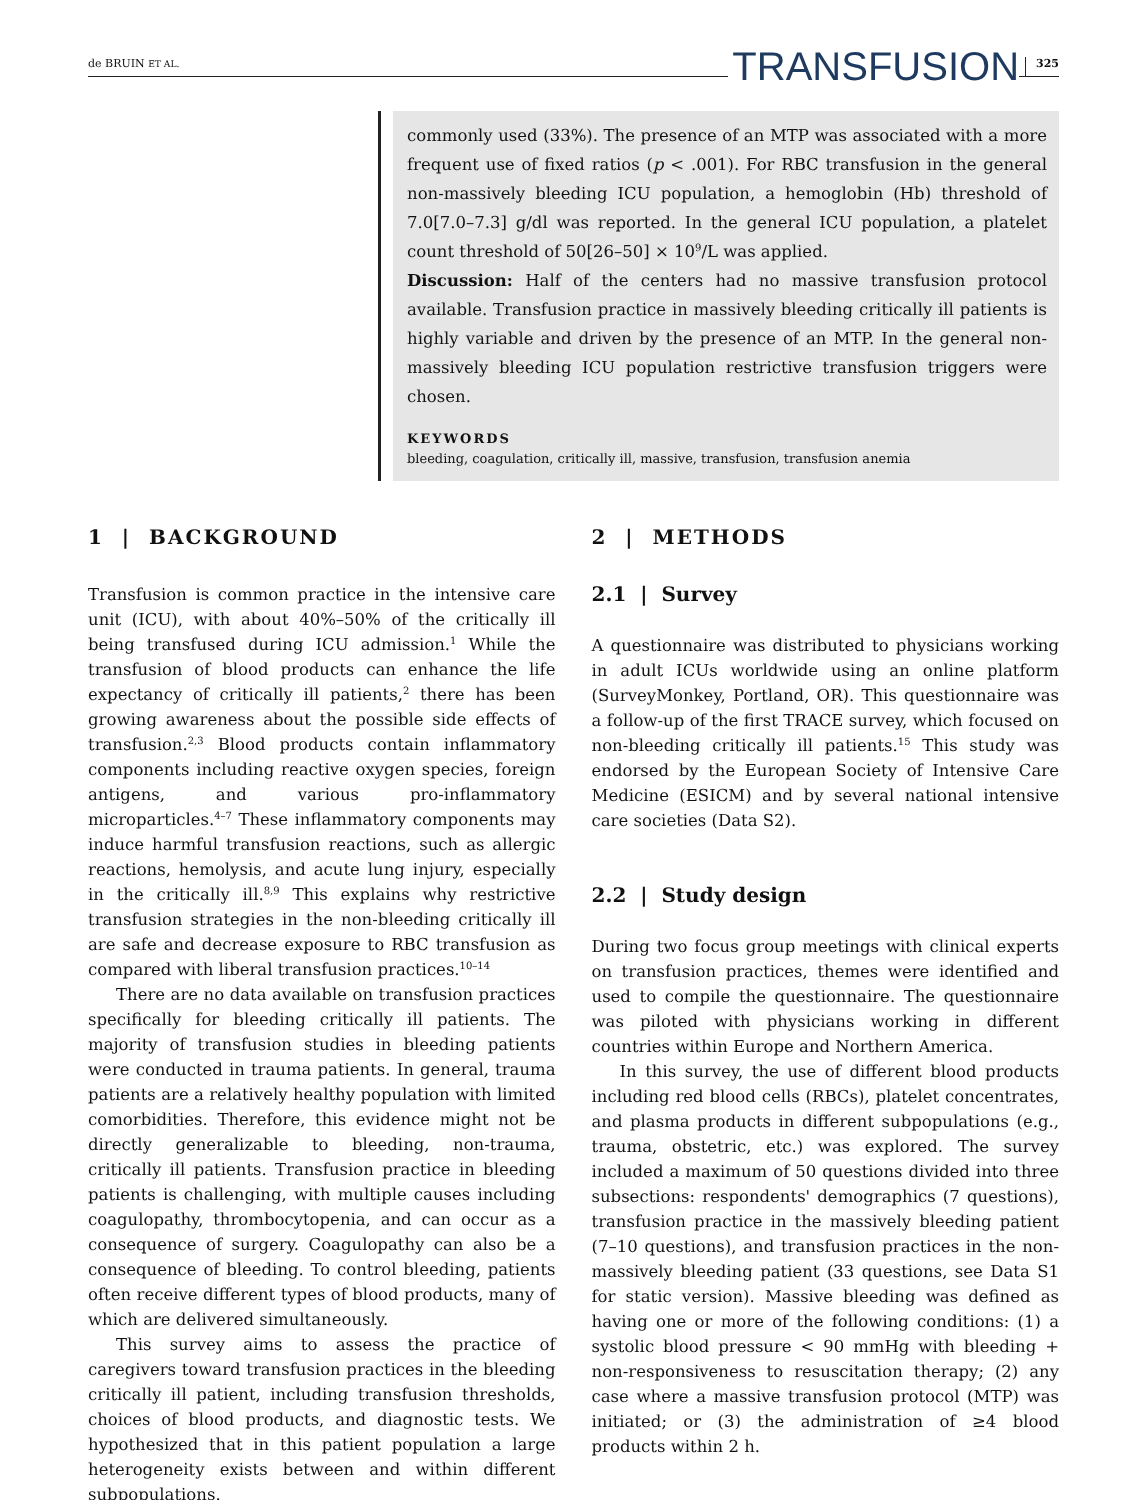de BRUIN ET AL. TRANSFUSION 325
commonly used (33%). The presence of an MTP was associated with a more frequent use of fixed ratios (p < .001). For RBC transfusion in the general non-massively bleeding ICU population, a hemoglobin (Hb) threshold of 7.0[7.0–7.3] g/dl was reported. In the general ICU population, a platelet count threshold of 50[26–50] × 10<sup>9</sup>/L was applied.
Discussion: Half of the centers had no massive transfusion protocol available. Transfusion practice in massively bleeding critically ill patients is highly variable and driven by the presence of an MTP. In the general non-massively bleeding ICU population restrictive transfusion triggers were chosen.
KEYWORDS
bleeding, coagulation, critically ill, massive, transfusion, transfusion anemia
1 | BACKGROUND
Transfusion is common practice in the intensive care unit (ICU), with about 40%–50% of the critically ill being transfused during ICU admission.<sup>1</sup> While the transfusion of blood products can enhance the life expectancy of critically ill patients,<sup>2</sup> there has been growing awareness about the possible side effects of transfusion.<sup>2,3</sup> Blood products contain inflammatory components including reactive oxygen species, foreign antigens, and various pro-inflammatory microparticles.<sup>4–7</sup> These inflammatory components may induce harmful transfusion reactions, such as allergic reactions, hemolysis, and acute lung injury, especially in the critically ill.<sup>8,9</sup> This explains why restrictive transfusion strategies in the non-bleeding critically ill are safe and decrease exposure to RBC transfusion as compared with liberal transfusion practices.<sup>10–14</sup>
There are no data available on transfusion practices specifically for bleeding critically ill patients. The majority of transfusion studies in bleeding patients were conducted in trauma patients. In general, trauma patients are a relatively healthy population with limited comorbidities. Therefore, this evidence might not be directly generalizable to bleeding, non-trauma, critically ill patients. Transfusion practice in bleeding patients is challenging, with multiple causes including coagulopathy, thrombocytopenia, and can occur as a consequence of surgery. Coagulopathy can also be a consequence of bleeding. To control bleeding, patients often receive different types of blood products, many of which are delivered simultaneously.
This survey aims to assess the practice of caregivers toward transfusion practices in the bleeding critically ill patient, including transfusion thresholds, choices of blood products, and diagnostic tests. We hypothesized that in this patient population a large heterogeneity exists between and within different subpopulations.
2 | METHODS
2.1 | Survey
A questionnaire was distributed to physicians working in adult ICUs worldwide using an online platform (SurveyMonkey, Portland, OR). This questionnaire was a follow-up of the first TRACE survey, which focused on non-bleeding critically ill patients.<sup>15</sup> This study was endorsed by the European Society of Intensive Care Medicine (ESICM) and by several national intensive care societies (Data S2).
2.2 | Study design
During two focus group meetings with clinical experts on transfusion practices, themes were identified and used to compile the questionnaire. The questionnaire was piloted with physicians working in different countries within Europe and Northern America.
In this survey, the use of different blood products including red blood cells (RBCs), platelet concentrates, and plasma products in different subpopulations (e.g., trauma, obstetric, etc.) was explored. The survey included a maximum of 50 questions divided into three subsections: respondents' demographics (7 questions), transfusion practice in the massively bleeding patient (7–10 questions), and transfusion practices in the non-massively bleeding patient (33 questions, see Data S1 for static version). Massive bleeding was defined as having one or more of the following conditions: (1) a systolic blood pressure < 90 mmHg with bleeding + non-responsiveness to resuscitation therapy; (2) any case where a massive transfusion protocol (MTP) was initiated; or (3) the administration of ≥4 blood products within 2 h.